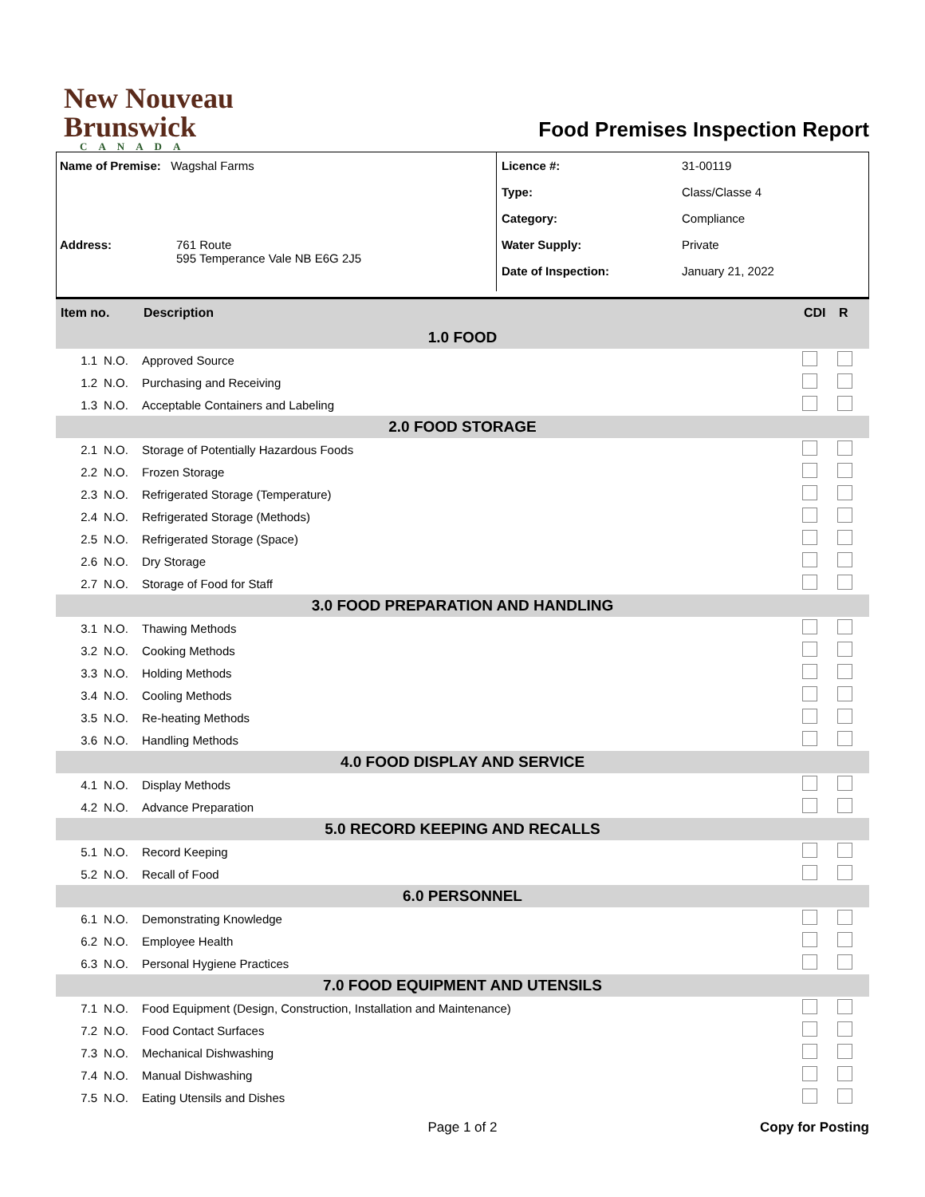New Nouveau
Brunswick
CANADA
Food Premises Inspection Report
Name of Premise: Wagshal Farms
Address: 761 Route
595 Temperance Vale NB E6G 2J5
Licence #: 31-00119
Type: Class/Classe 4
Category: Compliance
Water Supply: Private
Date of Inspection: January 21, 2022
| Item no. | | Description | CDI | R |
| --- | --- | --- | --- | --- |
| 1.0 FOOD | | | | |
| 1.1 | N.O. | Approved Source | | |
| 1.2 | N.O. | Purchasing and Receiving | | |
| 1.3 | N.O. | Acceptable Containers and Labeling | | |
| 2.0 FOOD STORAGE | | | | |
| 2.1 | N.O. | Storage of Potentially Hazardous Foods | | |
| 2.2 | N.O. | Frozen Storage | | |
| 2.3 | N.O. | Refrigerated Storage (Temperature) | | |
| 2.4 | N.O. | Refrigerated Storage (Methods) | | |
| 2.5 | N.O. | Refrigerated Storage (Space) | | |
| 2.6 | N.O. | Dry Storage | | |
| 2.7 | N.O. | Storage of Food for Staff | | |
| 3.0 FOOD PREPARATION AND HANDLING | | | | |
| 3.1 | N.O. | Thawing Methods | | |
| 3.2 | N.O. | Cooking Methods | | |
| 3.3 | N.O. | Holding Methods | | |
| 3.4 | N.O. | Cooling Methods | | |
| 3.5 | N.O. | Re-heating Methods | | |
| 3.6 | N.O. | Handling Methods | | |
| 4.0 FOOD DISPLAY AND SERVICE | | | | |
| 4.1 | N.O. | Display Methods | | |
| 4.2 | N.O. | Advance Preparation | | |
| 5.0 RECORD KEEPING AND RECALLS | | | | |
| 5.1 | N.O. | Record Keeping | | |
| 5.2 | N.O. | Recall of Food | | |
| 6.0 PERSONNEL | | | | |
| 6.1 | N.O. | Demonstrating Knowledge | | |
| 6.2 | N.O. | Employee Health | | |
| 6.3 | N.O. | Personal Hygiene Practices | | |
| 7.0 FOOD EQUIPMENT AND UTENSILS | | | | |
| 7.1 | N.O. | Food Equipment (Design, Construction, Installation and Maintenance) | | |
| 7.2 | N.O. | Food Contact Surfaces | | |
| 7.3 | N.O. | Mechanical Dishwashing | | |
| 7.4 | N.O. | Manual Dishwashing | | |
| 7.5 | N.O. | Eating Utensils and Dishes | | |
Page 1 of 2 Copy for Posting